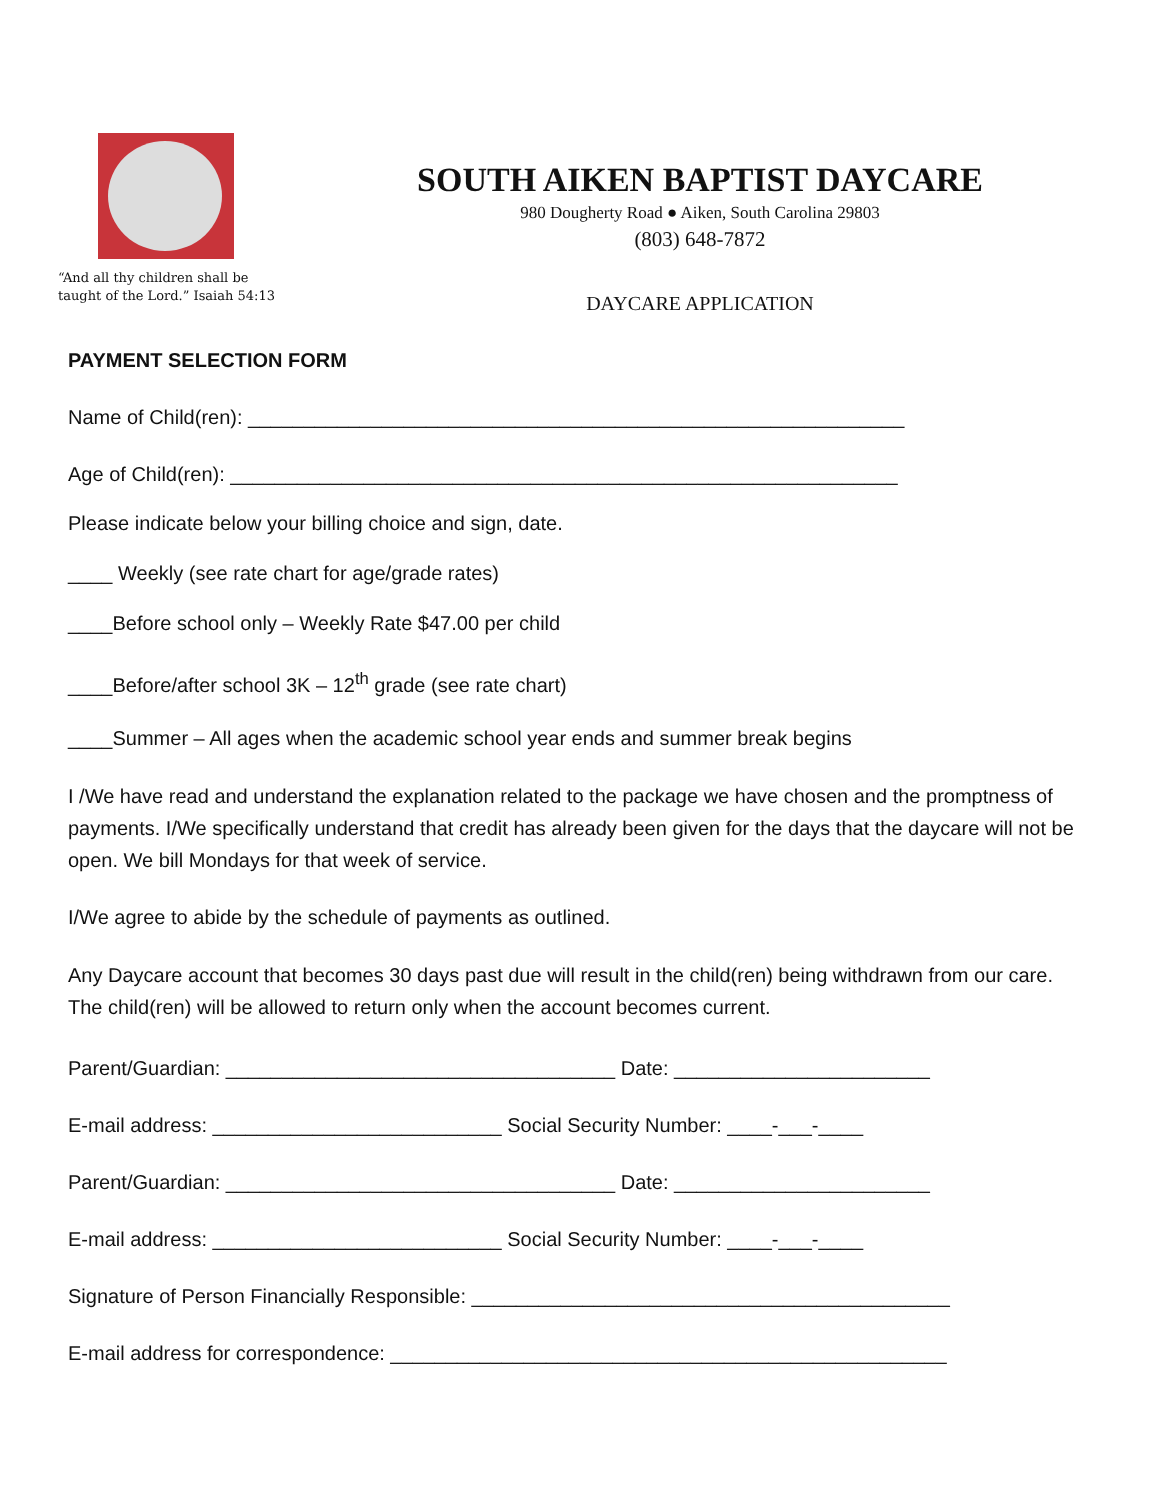“And all thy children shall be taught of the Lord.” Isaiah 54:13
SOUTH AIKEN BAPTIST DAYCARE
980 Dougherty Road ● Aiken, South Carolina 29803
(803) 648-7872
DAYCARE APPLICATION
PAYMENT SELECTION FORM
Name of Child(ren): ___________________________________________________________
Age of Child(ren): ____________________________________________________________
Please indicate below your billing choice and sign, date.
____ Weekly (see rate chart for age/grade rates)
____Before school only – Weekly Rate $47.00 per child
____Before/after school 3K – 12<sup>th</sup> grade (see rate chart)
____Summer – All ages when the academic school year ends and summer break begins
I /We have read and understand the explanation related to the package we have chosen and the promptness of payments. I/We specifically understand that credit has already been given for the days that the daycare will not be open. We bill Mondays for that week of service.
I/We agree to abide by the schedule of payments as outlined.
Any Daycare account that becomes 30 days past due will result in the child(ren) being withdrawn from our care. The child(ren) will be allowed to return only when the account becomes current.
Parent/Guardian: ___________________________________ Date: _______________________
E-mail address: __________________________ Social Security Number: ____-___-____
Parent/Guardian: ___________________________________ Date: _______________________
E-mail address: __________________________ Social Security Number: ____-___-____
Signature of Person Financially Responsible: ___________________________________________
E-mail address for correspondence: __________________________________________________